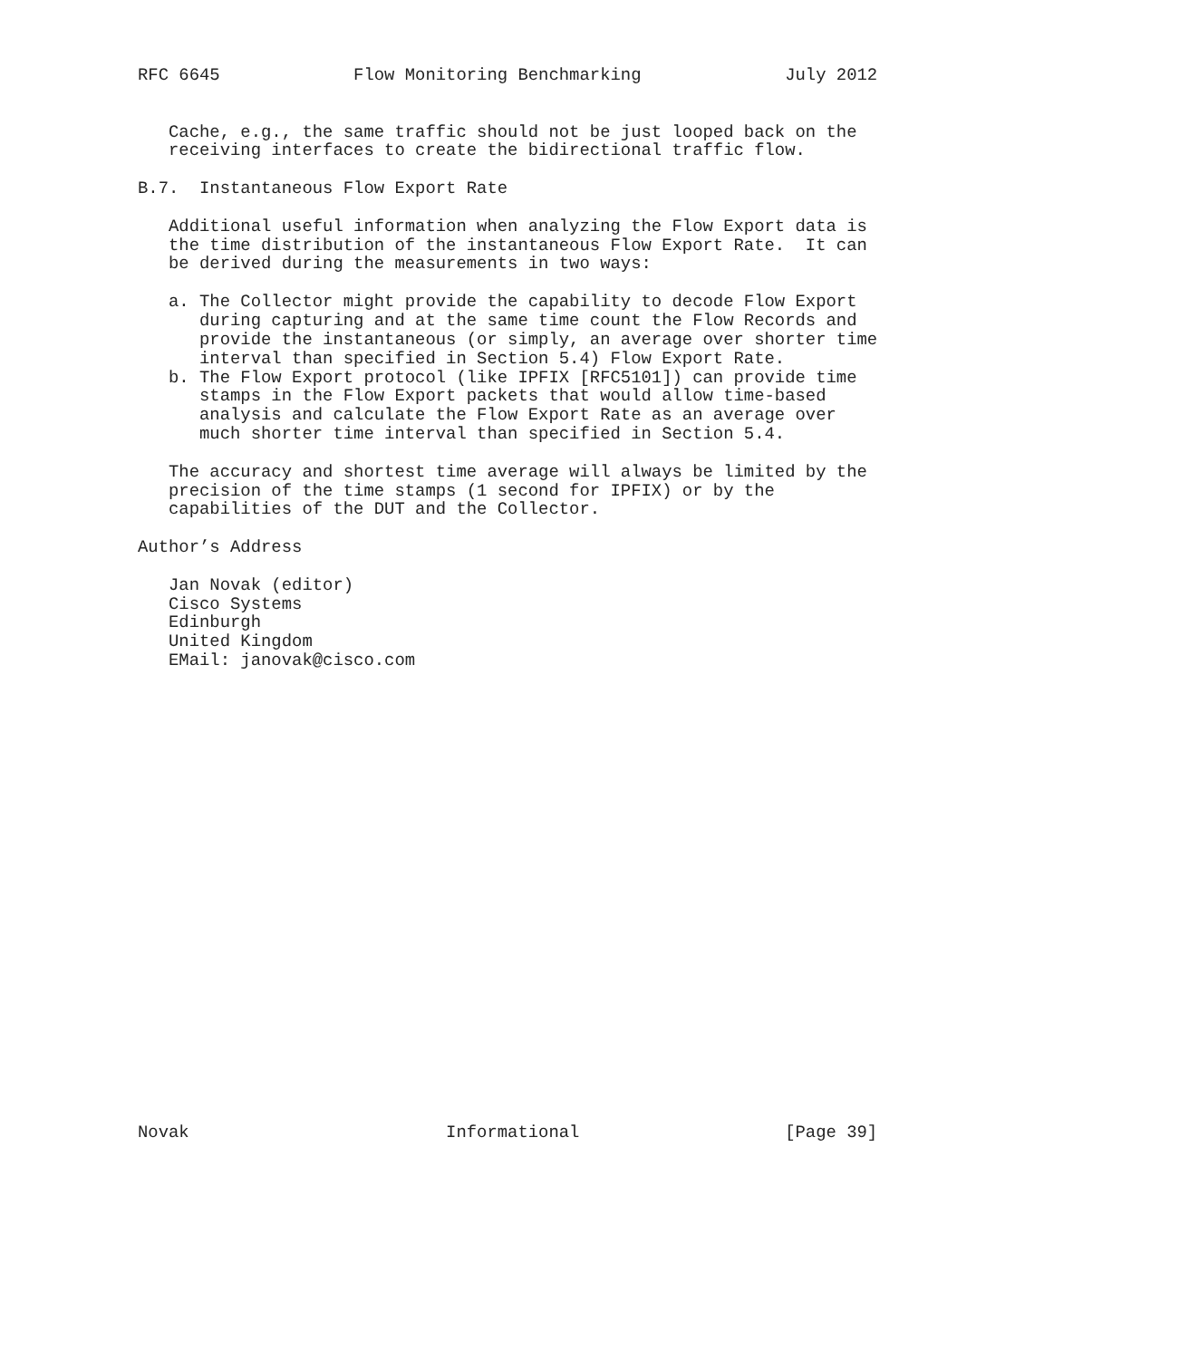RFC 6645             Flow Monitoring Benchmarking              July 2012


   Cache, e.g., the same traffic should not be just looped back on the
   receiving interfaces to create the bidirectional traffic flow.

B.7.  Instantaneous Flow Export Rate

   Additional useful information when analyzing the Flow Export data is
   the time distribution of the instantaneous Flow Export Rate.  It can
   be derived during the measurements in two ways:

   a. The Collector might provide the capability to decode Flow Export
      during capturing and at the same time count the Flow Records and
      provide the instantaneous (or simply, an average over shorter time
      interval than specified in Section 5.4) Flow Export Rate.
   b. The Flow Export protocol (like IPFIX [RFC5101]) can provide time
      stamps in the Flow Export packets that would allow time-based
      analysis and calculate the Flow Export Rate as an average over
      much shorter time interval than specified in Section 5.4.

   The accuracy and shortest time average will always be limited by the
   precision of the time stamps (1 second for IPFIX) or by the
   capabilities of the DUT and the Collector.

Author’s Address

   Jan Novak (editor)
   Cisco Systems
   Edinburgh
   United Kingdom
   EMail: janovak@cisco.com
























Novak                         Informational                    [Page 39]